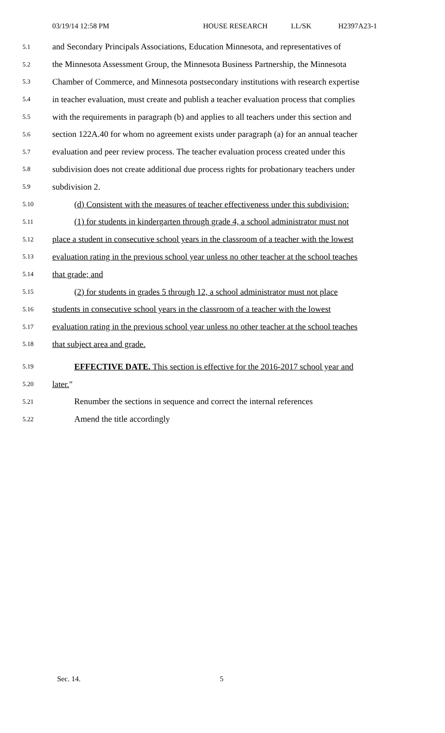03/19/14 12:58 PM HOUSE RESEARCH LL/SK H2397A23-1
5.1 and Secondary Principals Associations, Education Minnesota, and representatives of
5.2 the Minnesota Assessment Group, the Minnesota Business Partnership, the Minnesota
5.3 Chamber of Commerce, and Minnesota postsecondary institutions with research expertise
5.4 in teacher evaluation, must create and publish a teacher evaluation process that complies
5.5 with the requirements in paragraph (b) and applies to all teachers under this section and
5.6 section 122A.40 for whom no agreement exists under paragraph (a) for an annual teacher
5.7 evaluation and peer review process. The teacher evaluation process created under this
5.8 subdivision does not create additional due process rights for probationary teachers under
5.9 subdivision 2.
5.10 (d) Consistent with the measures of teacher effectiveness under this subdivision:
5.11 (1) for students in kindergarten through grade 4, a school administrator must not
5.12 place a student in consecutive school years in the classroom of a teacher with the lowest
5.13 evaluation rating in the previous school year unless no other teacher at the school teaches
5.14 that grade; and
5.15 (2) for students in grades 5 through 12, a school administrator must not place
5.16 students in consecutive school years in the classroom of a teacher with the lowest
5.17 evaluation rating in the previous school year unless no other teacher at the school teaches
5.18 that subject area and grade.
5.19 EFFECTIVE DATE. This section is effective for the 2016-2017 school year and
5.20 later."
5.21 Renumber the sections in sequence and correct the internal references
5.22 Amend the title accordingly
Sec. 14. 5